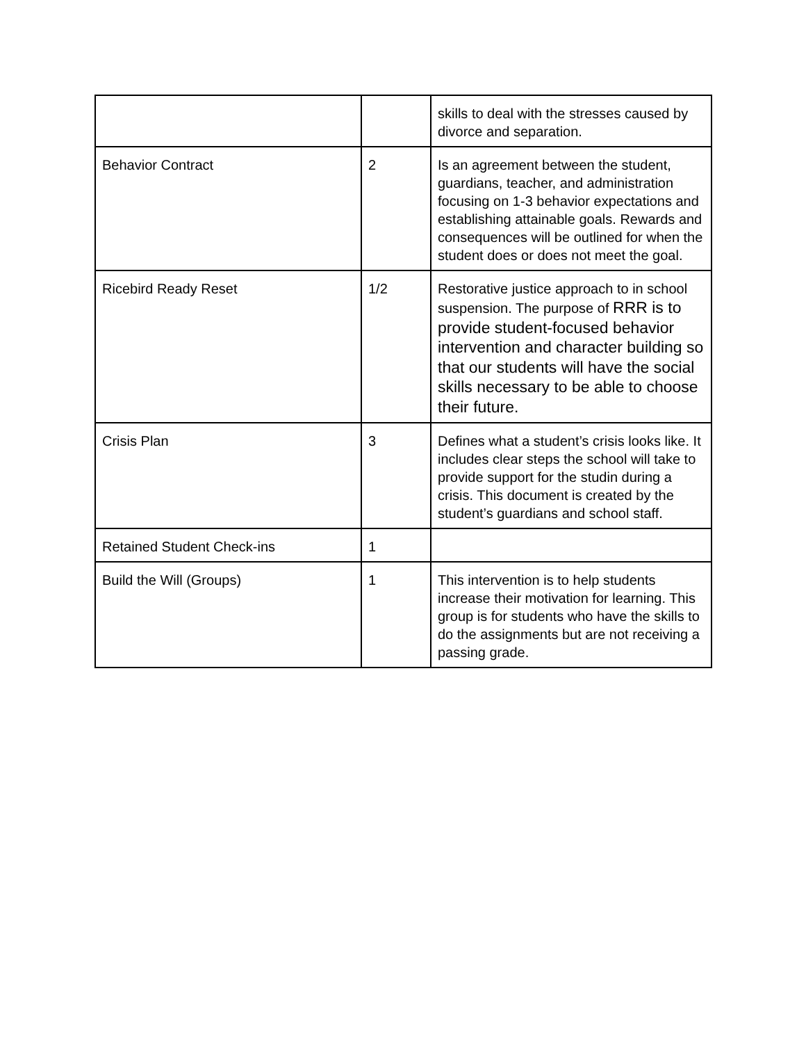| | | skills to deal with the stresses caused by divorce and separation. |
| Behavior Contract | 2 | Is an agreement between the student, guardians, teacher, and administration focusing on 1-3 behavior expectations and establishing attainable goals. Rewards and consequences will be outlined for when the student does or does not meet the goal. |
| Ricebird Ready Reset | 1/2 | Restorative justice approach to in school suspension. The purpose of RRR is to provide student-focused behavior intervention and character building so that our students will have the social skills necessary to be able to choose their future. |
| Crisis Plan | 3 | Defines what a student’s crisis looks like. It includes clear steps the school will take to provide support for the studin during a crisis. This document is created by the student’s guardians and school staff. |
| Retained Student Check-ins | 1 | |
| Build the Will (Groups) | 1 | This intervention is to help students increase their motivation for learning. This group is for students who have the skills to do the assignments but are not receiving a passing grade. |